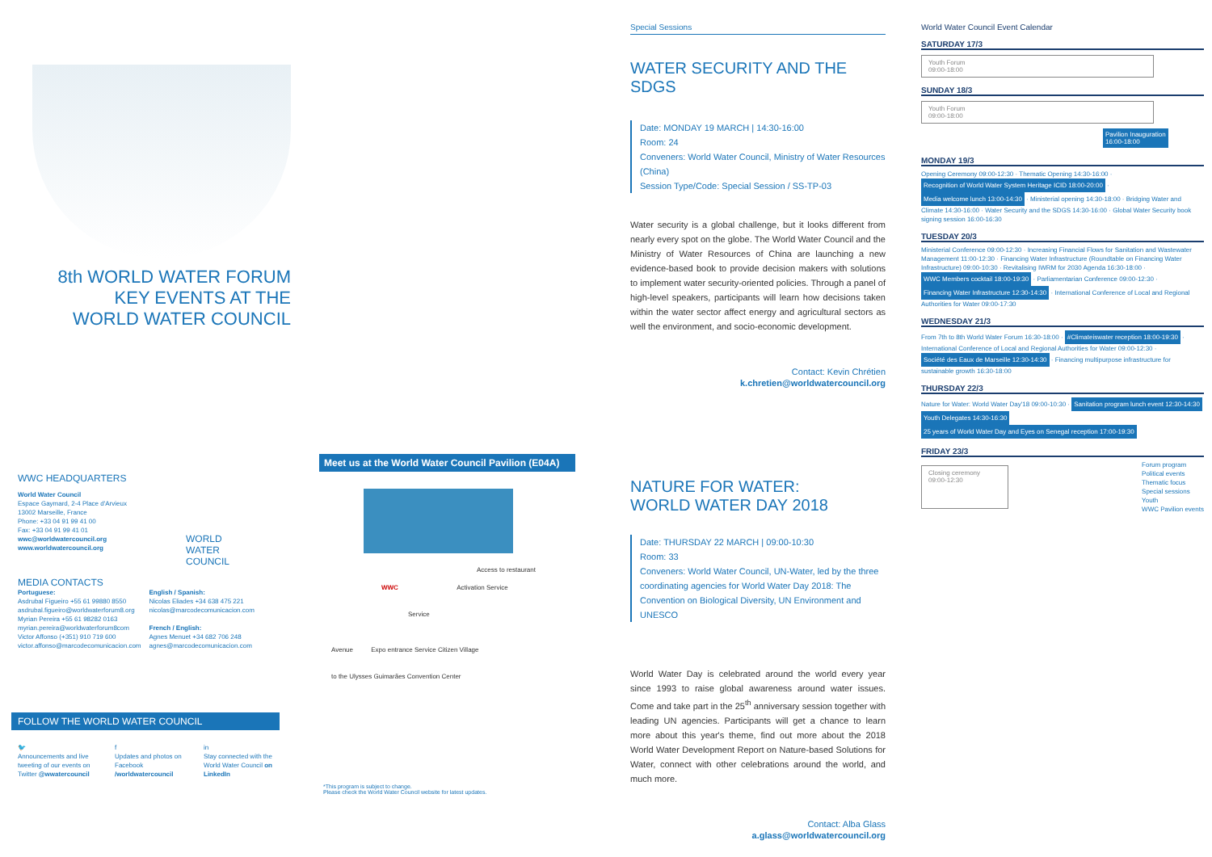8th WORLD WATER FORUM
KEY EVENTS AT THE
WORLD WATER COUNCIL
WWC HEADQUARTERS
World Water Council
Espace Gaymard, 2-4 Place d'Arvieux
13002 Marseille, France
Phone: +33 04 91 99 41 00
Fax: +33 04 91 99 41 01
wwc@worldwatercouncil.org
www.worldwatercouncil.org
MEDIA CONTACTS
Portuguese:
Asdrubal Figueiro +55 61 99880 8550
asdrubal.figueiro@worldwaterforum8.org
Myrian Pereira +55 61 98282 0163
myrian.pereira@worldwaterforum8com
Victor Affonso (+351) 910 719 600
victor.affonso@marcodecomunicacion.com
English / Spanish:
Nicolas Eliades +34 638 475 221
nicolas@marcodecomunicacion.com
French / English:
Agnes Menuet +34 682 706 248
agnes@marcodecomunicacion.com
WORLD
WATER
COUNCIL
FOLLOW THE WORLD WATER COUNCIL
🐦
Announcements and live tweeting of our events on Twitter @wwatercouncil
f
Updates and photos on Facebook /worldwatercouncil
in
Stay connected with the World Water Council on LinkedIn
Meet us at the World Water Council Pavilion (E04A)
Access to restaurant
WWC Activation Service
Service
Avenue Expo entrance Service Citizen Village
to the Ulysses Guimarães Convention Center
*This program is subject to change.
Please check the World Water Council website for latest updates.
Special Sessions
WATER SECURITY AND THE SDGS
Date: MONDAY 19 MARCH | 14:30-16:00
Room: 24
Conveners: World Water Council, Ministry of Water Resources (China)
Session Type/Code: Special Session / SS-TP-03
Water security is a global challenge, but it looks different from nearly every spot on the globe. The World Water Council and the Ministry of Water Resources of China are launching a new evidence-based book to provide decision makers with solutions to implement water security-oriented policies. Through a panel of high-level speakers, participants will learn how decisions taken within the water sector affect energy and agricultural sectors as well the environment, and socio-economic development.
Contact: Kevin Chrétien
k.chretien@worldwatercouncil.org
NATURE FOR WATER:
WORLD WATER DAY 2018
Date: THURSDAY 22 MARCH | 09:00-10:30
Room: 33
Conveners: World Water Council, UN-Water, led by the three coordinating agencies for World Water Day 2018: The Convention on Biological Diversity, UN Environment and UNESCO
World Water Day is celebrated around the world every year since 1993 to raise global awareness around water issues. Come and take part in the 25<sup>th</sup> anniversary session together with leading UN agencies. Participants will get a chance to learn more about this year's theme, find out more about the 2018 World Water Development Report on Nature-based Solutions for Water, connect with other celebrations around the world, and much more.
Contact: Alba Glass
a.glass@worldwatercouncil.org
World Water Council Event Calendar
SATURDAY 17/3
Youth Forum
09:00-18:00
SUNDAY 18/3
Youth Forum
09:00-18:00
Pavilion Inauguration
16:00-18:00
MONDAY 19/3
Opening Ceremony 09:00-12:30 · Thematic Opening 14:30-16:00 · Recognition of World Water System Heritage ICID 18:00-20:00 · Media welcome lunch 13:00-14:30 · Ministerial opening 14:30-18:00 · Bridging Water and Climate 14:30-16:00 · Water Security and the SDGS 14:30-16:00 · Global Water Security book signing session 16:00-16:30
TUESDAY 20/3
Ministerial Conference 09:00-12:30 · Increasing Financial Flows for Sanitation and Wastewater Management 11:00-12:30 · Financing Water Infrastructure (Roundtable on Financing Water Infrastructure) 09:00-10:30 · Revitalising IWRM for 2030 Agenda 16:30-18:00 · WWC Members cocktail 18:00-19:30 · Parliamentarian Conference 09:00-12:30 · Financing Water Infrastructure 12:30-14:30 · International Conference of Local and Regional Authorities for Water 09:00-17:30
WEDNESDAY 21/3
From 7th to 8th World Water Forum 16:30-18:00 · #Climateiswater reception 18:00-19:30 · International Conference of Local and Regional Authorities for Water 09:00-12:30 · Société des Eaux de Marseille 12:30-14:30 · Financing multipurpose infrastructure for sustainable growth 16:30-18:00
THURSDAY 22/3
Nature for Water: World Water Day'18 09:00-10:30 · Sanitation program lunch event 12:30-14:30 Youth Delegates 14:30-16:30 25 years of World Water Day and Eyes on Senegal reception 17:00-19:30
FRIDAY 23/3
Closing ceremony
09:00-12:30
Forum program
Political events
Thematic focus
Special sessions
Youth
WWC Pavilion events